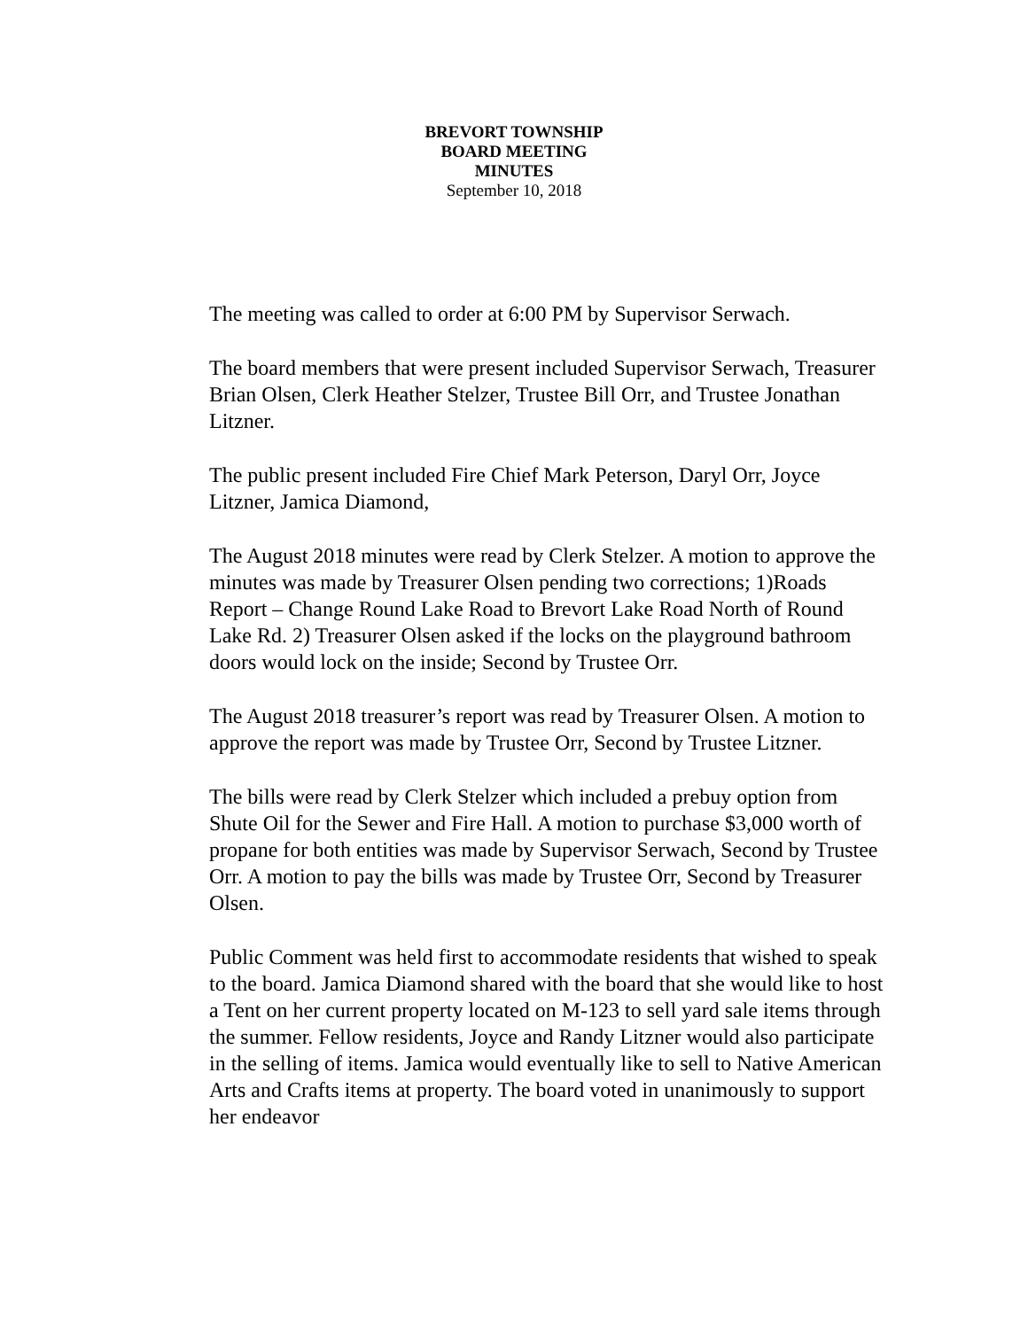BREVORT TOWNSHIP
BOARD MEETING
MINUTES
September 10, 2018
The meeting was called to order at 6:00 PM by Supervisor Serwach.
The board members that were present included Supervisor Serwach, Treasurer Brian Olsen, Clerk Heather Stelzer, Trustee Bill Orr, and Trustee Jonathan Litzner.
The public present included Fire Chief Mark Peterson, Daryl Orr, Joyce Litzner, Jamica Diamond,
The August 2018 minutes were read by Clerk Stelzer. A motion to approve the minutes was made by Treasurer Olsen pending two corrections; 1)Roads Report – Change Round Lake Road to Brevort Lake Road North of Round Lake Rd. 2) Treasurer Olsen asked if the locks on the playground bathroom doors would lock on the inside; Second by Trustee Orr.
The August 2018 treasurer’s report was read by Treasurer Olsen. A motion to approve the report was made by Trustee Orr, Second by Trustee Litzner.
The bills were read by Clerk Stelzer which included a prebuy option from Shute Oil for the Sewer and Fire Hall. A motion to purchase $3,000 worth of propane for both entities was made by Supervisor Serwach, Second by Trustee Orr. A motion to pay the bills was made by Trustee Orr, Second by Treasurer Olsen.
Public Comment was held first to accommodate residents that wished to speak to the board. Jamica Diamond shared with the board that she would like to host a Tent on her current property located on M-123 to sell yard sale items through the summer. Fellow residents, Joyce and Randy Litzner would also participate in the selling of items. Jamica would eventually like to sell to Native American Arts and Crafts items at property. The board voted in unanimously to support her endeavor